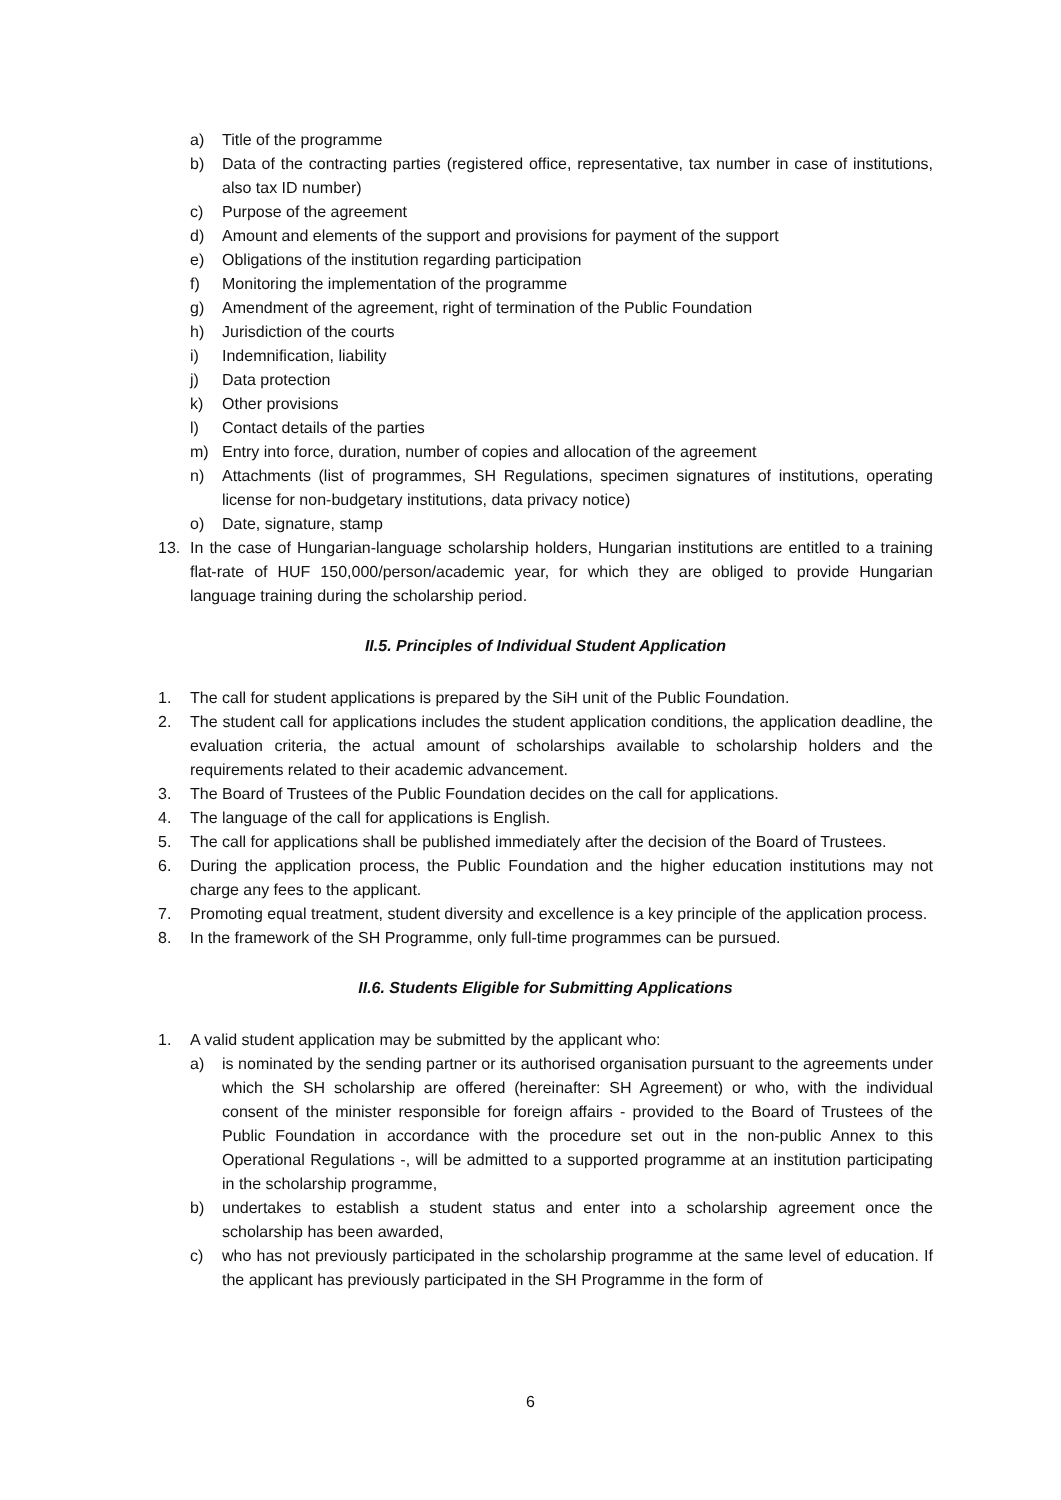a) Title of the programme
b) Data of the contracting parties (registered office, representative, tax number in case of institutions, also tax ID number)
c) Purpose of the agreement
d) Amount and elements of the support and provisions for payment of the support
e) Obligations of the institution regarding participation
f) Monitoring the implementation of the programme
g) Amendment of the agreement, right of termination of the Public Foundation
h) Jurisdiction of the courts
i) Indemnification, liability
j) Data protection
k) Other provisions
l) Contact details of the parties
m) Entry into force, duration, number of copies and allocation of the agreement
n) Attachments (list of programmes, SH Regulations, specimen signatures of institutions, operating license for non-budgetary institutions, data privacy notice)
o) Date, signature, stamp
13. In the case of Hungarian-language scholarship holders, Hungarian institutions are entitled to a training flat-rate of HUF 150,000/person/academic year, for which they are obliged to provide Hungarian language training during the scholarship period.
II.5. Principles of Individual Student Application
1. The call for student applications is prepared by the SiH unit of the Public Foundation.
2. The student call for applications includes the student application conditions, the application deadline, the evaluation criteria, the actual amount of scholarships available to scholarship holders and the requirements related to their academic advancement.
3. The Board of Trustees of the Public Foundation decides on the call for applications.
4. The language of the call for applications is English.
5. The call for applications shall be published immediately after the decision of the Board of Trustees.
6. During the application process, the Public Foundation and the higher education institutions may not charge any fees to the applicant.
7. Promoting equal treatment, student diversity and excellence is a key principle of the application process.
8. In the framework of the SH Programme, only full-time programmes can be pursued.
II.6. Students Eligible for Submitting Applications
1. A valid student application may be submitted by the applicant who:
a) is nominated by the sending partner or its authorised organisation pursuant to the agreements under which the SH scholarship are offered (hereinafter: SH Agreement) or who, with the individual consent of the minister responsible for foreign affairs - provided to the Board of Trustees of the Public Foundation in accordance with the procedure set out in the non-public Annex to this Operational Regulations -, will be admitted to a supported programme at an institution participating in the scholarship programme,
b) undertakes to establish a student status and enter into a scholarship agreement once the scholarship has been awarded,
c) who has not previously participated in the scholarship programme at the same level of education. If the applicant has previously participated in the SH Programme in the form of
6